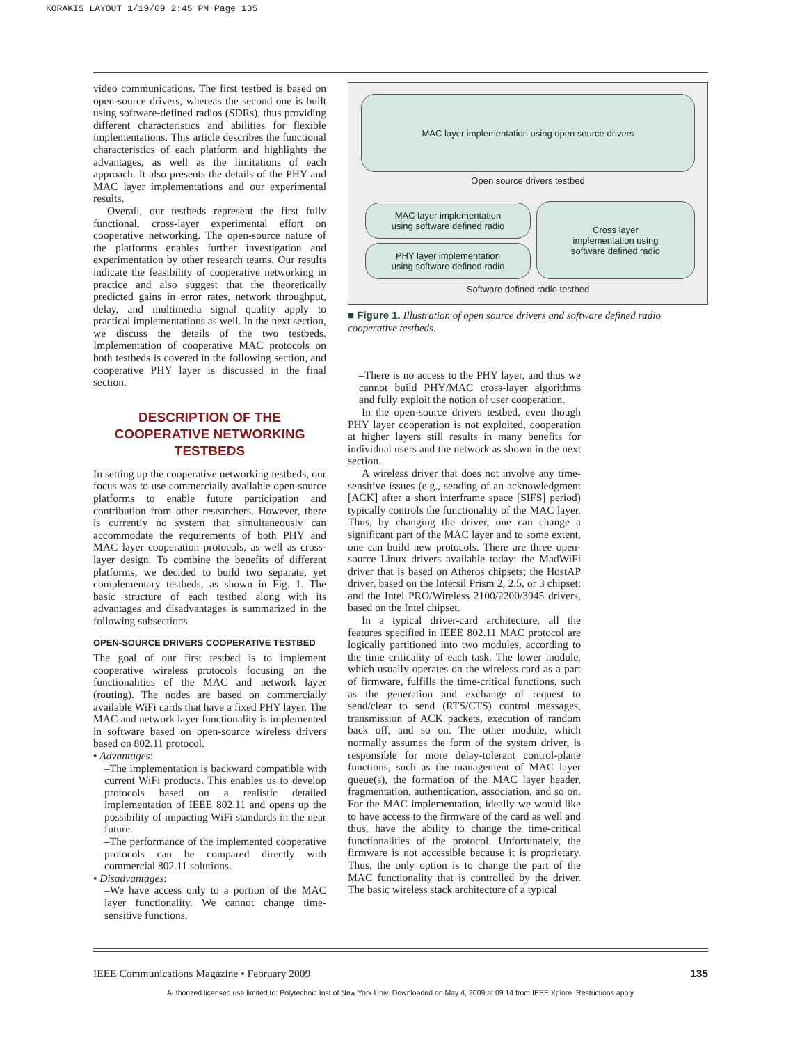KORAKIS LAYOUT 1/19/09 2:45 PM Page 135
video communications. The first testbed is based on open-source drivers, whereas the second one is built using software-defined radios (SDRs), thus providing different characteristics and abilities for flexible implementations. This article describes the functional characteristics of each platform and highlights the advantages, as well as the limitations of each approach. It also presents the details of the PHY and MAC layer implementations and our experimental results.
Overall, our testbeds represent the first fully functional, cross-layer experimental effort on cooperative networking. The open-source nature of the platforms enables further investigation and experimentation by other research teams. Our results indicate the feasibility of cooperative networking in practice and also suggest that the theoretically predicted gains in error rates, network throughput, delay, and multimedia signal quality apply to practical implementations as well. In the next section, we discuss the details of the two testbeds. Implementation of cooperative MAC protocols on both testbeds is covered in the following section, and cooperative PHY layer is discussed in the final section.
DESCRIPTION OF THE COOPERATIVE NETWORKING TESTBEDS
In setting up the cooperative networking testbeds, our focus was to use commercially available open-source platforms to enable future participation and contribution from other researchers. However, there is currently no system that simultaneously can accommodate the requirements of both PHY and MAC layer cooperation protocols, as well as cross-layer design. To combine the benefits of different platforms, we decided to build two separate, yet complementary testbeds, as shown in Fig. 1. The basic structure of each testbed along with its advantages and disadvantages is summarized in the following subsections.
OPEN-SOURCE DRIVERS COOPERATIVE TESTBED
The goal of our first testbed is to implement cooperative wireless protocols focusing on the functionalities of the MAC and network layer (routing). The nodes are based on commercially available WiFi cards that have a fixed PHY layer. The MAC and network layer functionality is implemented in software based on open-source wireless drivers based on 802.11 protocol.
• Advantages:
–The implementation is backward compatible with current WiFi products. This enables us to develop protocols based on a realistic detailed implementation of IEEE 802.11 and opens up the possibility of impacting WiFi standards in the near future.
–The performance of the implemented cooperative protocols can be compared directly with commercial 802.11 solutions.
• Disadvantages:
–We have access only to a portion of the MAC layer functionality. We cannot change time-sensitive functions.
MAC layer implementation using open source drivers
Open source drivers testbed
MAC layer implementation
using software defined radio
PHY layer implementation
using software defined radio
Cross layer
implementation using
software defined radio
Software defined radio testbed
■ Figure 1. Illustration of open source drivers and software defined radio cooperative testbeds.
–There is no access to the PHY layer, and thus we cannot build PHY/MAC cross-layer algorithms and fully exploit the notion of user cooperation.
In the open-source drivers testbed, even though PHY layer cooperation is not exploited, cooperation at higher layers still results in many benefits for individual users and the network as shown in the next section.
A wireless driver that does not involve any time-sensitive issues (e.g., sending of an acknowledgment [ACK] after a short interframe space [SIFS] period) typically controls the functionality of the MAC layer. Thus, by changing the driver, one can change a significant part of the MAC layer and to some extent, one can build new protocols. There are three open-source Linux drivers available today: the MadWiFi driver that is based on Atheros chipsets; the HostAP driver, based on the Intersil Prism 2, 2.5, or 3 chipset; and the Intel PRO/Wireless 2100/2200/3945 drivers, based on the Intel chipset.
In a typical driver-card architecture, all the features specified in IEEE 802.11 MAC protocol are logically partitioned into two modules, according to the time criticality of each task. The lower module, which usually operates on the wireless card as a part of firmware, fulfills the time-critical functions, such as the generation and exchange of request to send/clear to send (RTS/CTS) control messages, transmission of ACK packets, execution of random back off, and so on. The other module, which normally assumes the form of the system driver, is responsible for more delay-tolerant control-plane functions, such as the management of MAC layer queue(s), the formation of the MAC layer header, fragmentation, authentication, association, and so on. For the MAC implementation, ideally we would like to have access to the firmware of the card as well and thus, have the ability to change the time-critical functionalities of the protocol. Unfortunately, the firmware is not accessible because it is proprietary. Thus, the only option is to change the part of the MAC functionality that is controlled by the driver. The basic wireless stack architecture of a typical
IEEE Communications Magazine • February 2009 135
Authorized licensed use limited to: Polytechnic Inst of New York Univ. Downloaded on May 4, 2009 at 09:14 from IEEE Xplore. Restrictions apply.